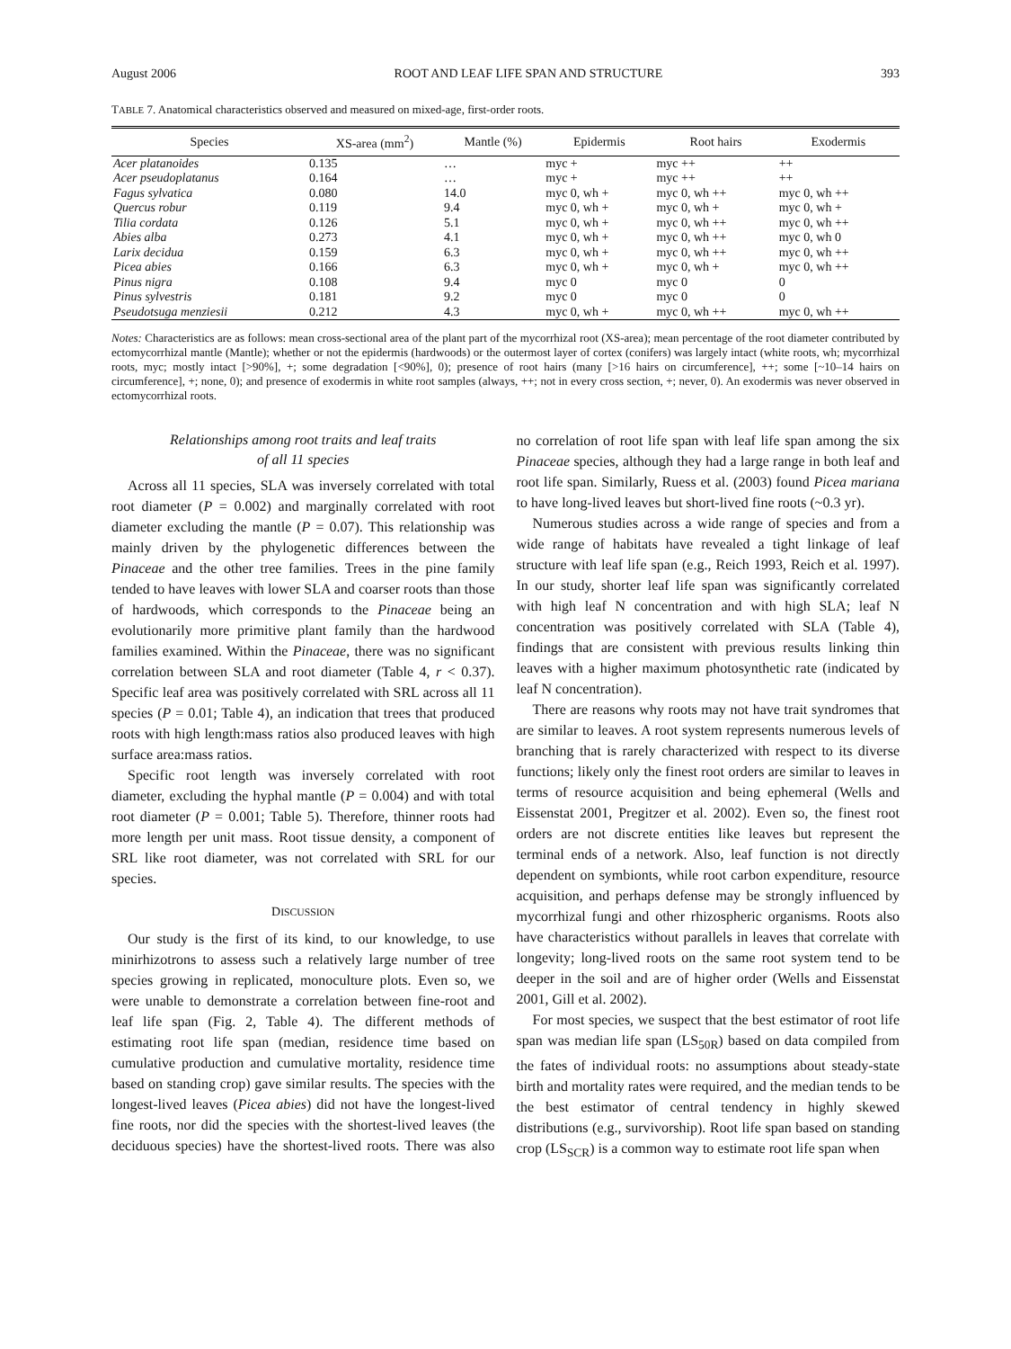August 2006 ROOT AND LEAF LIFE SPAN AND STRUCTURE 393
TABLE 7. Anatomical characteristics observed and measured on mixed-age, first-order roots.
| Species | XS-area (mm<sup>2</sup>) | Mantle (%) | Epidermis | Root hairs | Exodermis |
| --- | --- | --- | --- | --- | --- |
| Acer platanoides | 0.135 | … | myc + | myc ++ | ++ |
| Acer pseudoplatanus | 0.164 | … | myc + | myc ++ | ++ |
| Fagus sylvatica | 0.080 | 14.0 | myc 0, wh + | myc 0, wh ++ | myc 0, wh ++ |
| Quercus robur | 0.119 | 9.4 | myc 0, wh + | myc 0, wh + | myc 0, wh + |
| Tilia cordata | 0.126 | 5.1 | myc 0, wh + | myc 0, wh ++ | myc 0, wh ++ |
| Abies alba | 0.273 | 4.1 | myc 0, wh + | myc 0, wh ++ | myc 0, wh 0 |
| Larix decidua | 0.159 | 6.3 | myc 0, wh + | myc 0, wh ++ | myc 0, wh ++ |
| Picea abies | 0.166 | 6.3 | myc 0, wh + | myc 0, wh + | myc 0, wh ++ |
| Pinus nigra | 0.108 | 9.4 | myc 0 | myc 0 | 0 |
| Pinus sylvestris | 0.181 | 9.2 | myc 0 | myc 0 | 0 |
| Pseudotsuga menziesii | 0.212 | 4.3 | myc 0, wh + | myc 0, wh ++ | myc 0, wh ++ |
Notes: Characteristics are as follows: mean cross-sectional area of the plant part of the mycorrhizal root (XS-area); mean percentage of the root diameter contributed by ectomycorrhizal mantle (Mantle); whether or not the epidermis (hardwoods) or the outermost layer of cortex (conifers) was largely intact (white roots, wh; mycorrhizal roots, myc; mostly intact [>90%], +; some degradation [<90%], 0); presence of root hairs (many [>16 hairs on circumference], ++; some [~10–14 hairs on circumference], +; none, 0); and presence of exodermis in white root samples (always, ++; not in every cross section, +; never, 0). An exodermis was never observed in ectomycorrhizal roots.
Relationships among root traits and leaf traits
of all 11 species
Across all 11 species, SLA was inversely correlated with total root diameter (P = 0.002) and marginally correlated with root diameter excluding the mantle (P = 0.07). This relationship was mainly driven by the phylogenetic differences between the Pinaceae and the other tree families. Trees in the pine family tended to have leaves with lower SLA and coarser roots than those of hardwoods, which corresponds to the Pinaceae being an evolutionarily more primitive plant family than the hardwood families examined. Within the Pinaceae, there was no significant correlation between SLA and root diameter (Table 4, r < 0.37). Specific leaf area was positively correlated with SRL across all 11 species (P = 0.01; Table 4), an indication that trees that produced roots with high length:mass ratios also produced leaves with high surface area:mass ratios.
Specific root length was inversely correlated with root diameter, excluding the hyphal mantle (P = 0.004) and with total root diameter (P = 0.001; Table 5). Therefore, thinner roots had more length per unit mass. Root tissue density, a component of SRL like root diameter, was not correlated with SRL for our species.
DISCUSSION
Our study is the first of its kind, to our knowledge, to use minirhizotrons to assess such a relatively large number of tree species growing in replicated, monoculture plots. Even so, we were unable to demonstrate a correlation between fine-root and leaf life span (Fig. 2, Table 4). The different methods of estimating root life span (median, residence time based on cumulative production and cumulative mortality, residence time based on standing crop) gave similar results. The species with the longest-lived leaves (Picea abies) did not have the longest-lived fine roots, nor did the species with the shortest-lived leaves (the deciduous species) have the shortest-lived roots. There was also no correlation of root life span with leaf life span among the six Pinaceae species, although they had a large range in both leaf and root life span. Similarly, Ruess et al. (2003) found Picea mariana to have long-lived leaves but short-lived fine roots (~0.3 yr).
Numerous studies across a wide range of species and from a wide range of habitats have revealed a tight linkage of leaf structure with leaf life span (e.g., Reich 1993, Reich et al. 1997). In our study, shorter leaf life span was significantly correlated with high leaf N concentration and with high SLA; leaf N concentration was positively correlated with SLA (Table 4), findings that are consistent with previous results linking thin leaves with a higher maximum photosynthetic rate (indicated by leaf N concentration).
There are reasons why roots may not have trait syndromes that are similar to leaves. A root system represents numerous levels of branching that is rarely characterized with respect to its diverse functions; likely only the finest root orders are similar to leaves in terms of resource acquisition and being ephemeral (Wells and Eissenstat 2001, Pregitzer et al. 2002). Even so, the finest root orders are not discrete entities like leaves but represent the terminal ends of a network. Also, leaf function is not directly dependent on symbionts, while root carbon expenditure, resource acquisition, and perhaps defense may be strongly influenced by mycorrhizal fungi and other rhizospheric organisms. Roots also have characteristics without parallels in leaves that correlate with longevity; long-lived roots on the same root system tend to be deeper in the soil and are of higher order (Wells and Eissenstat 2001, Gill et al. 2002).
For most species, we suspect that the best estimator of root life span was median life span (LS<sub>50R</sub>) based on data compiled from the fates of individual roots: no assumptions about steady-state birth and mortality rates were required, and the median tends to be the best estimator of central tendency in highly skewed distributions (e.g., survivorship). Root life span based on standing crop (LS<sub>SCR</sub>) is a common way to estimate root life span when